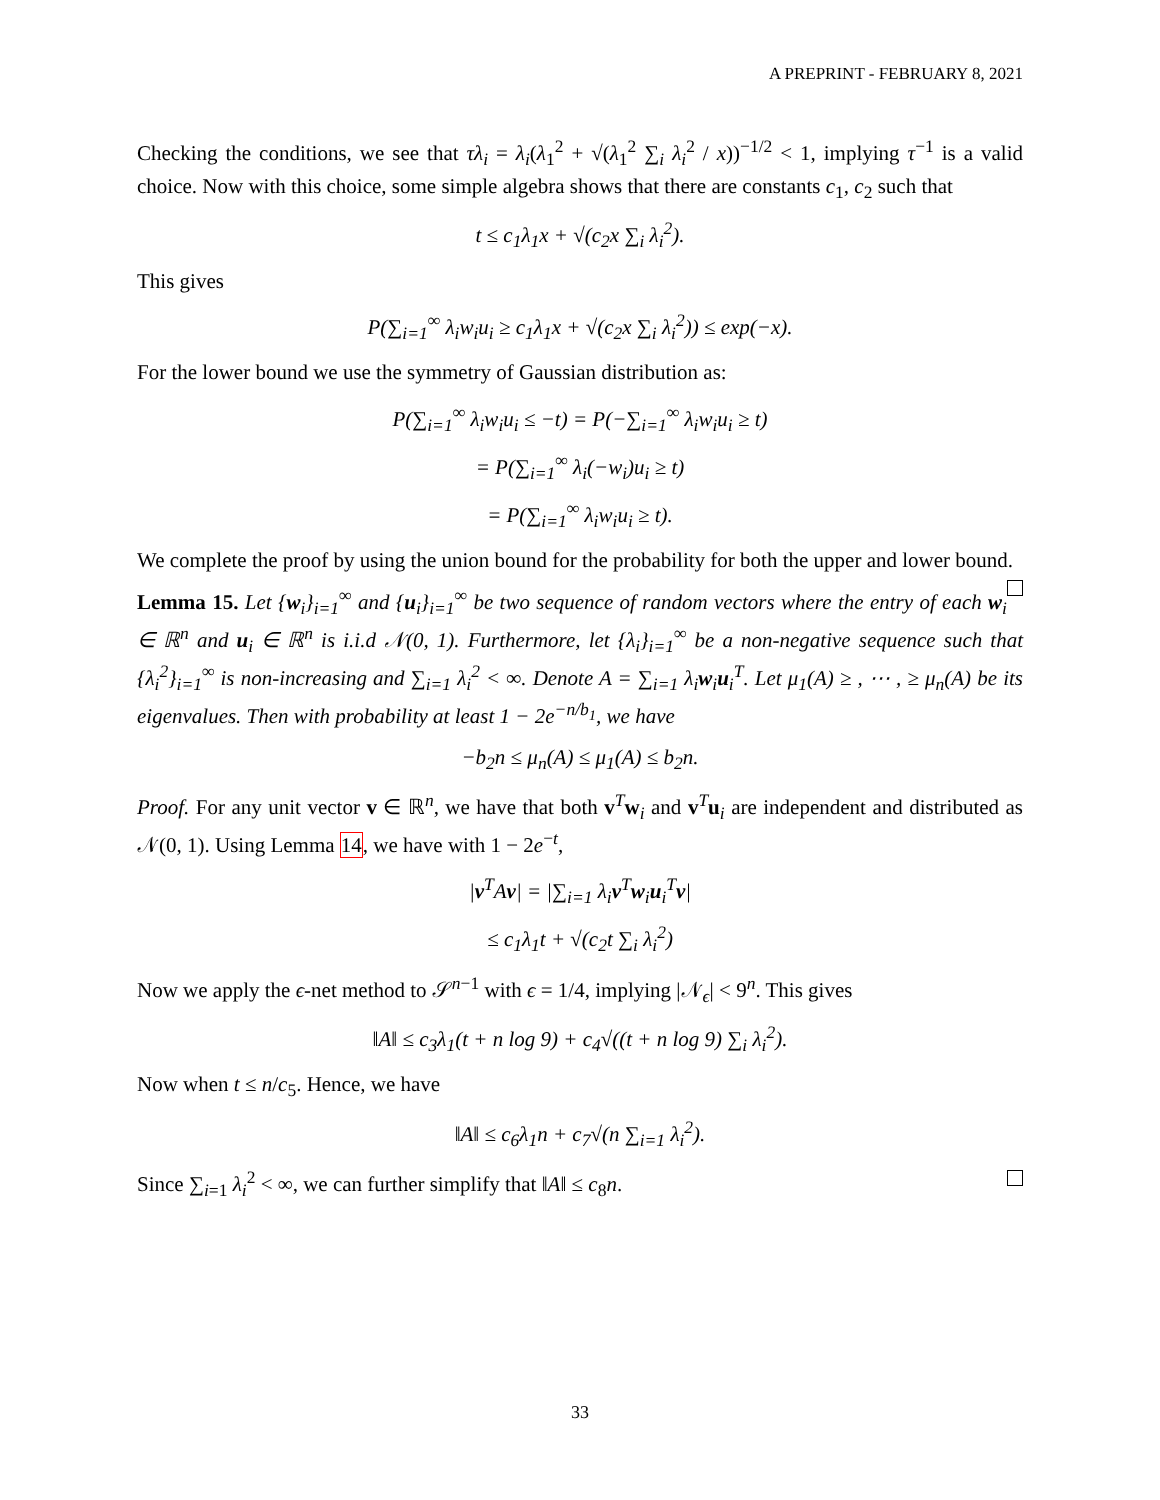A PREPRINT - FEBRUARY 8, 2021
Checking the conditions, we see that τλ<sub>i</sub> = λ<sub>i</sub>(λ<sub>1</sub><sup>2</sup> + √(λ<sub>1</sub><sup>2</sup> ∑<sub>i</sub> λ<sub>i</sub><sup>2</sup> / x))<sup>−1/2</sup> < 1, implying τ<sup>−1</sup> is a valid choice. Now with this choice, some simple algebra shows that there are constants c<sub>1</sub>, c<sub>2</sub> such that
t ≤ c<sub>1</sub>λ<sub>1</sub>x + √(c<sub>2</sub>x ∑<sub>i</sub> λ<sub>i</sub><sup>2</sup>).
This gives
P(∑<sub>i=1</sub><sup>∞</sup> λ<sub>i</sub>w<sub>i</sub>u<sub>i</sub> ≥ c<sub>1</sub>λ<sub>1</sub>x + √(c<sub>2</sub>x ∑<sub>i</sub> λ<sub>i</sub><sup>2</sup>)) ≤ exp(−x).
For the lower bound we use the symmetry of Gaussian distribution as:
P(∑<sub>i=1</sub><sup>∞</sup> λ<sub>i</sub>w<sub>i</sub>u<sub>i</sub> ≤ −t) = P(−∑<sub>i=1</sub><sup>∞</sup> λ<sub>i</sub>w<sub>i</sub>u<sub>i</sub> ≥ t)
= P(∑<sub>i=1</sub><sup>∞</sup> λ<sub>i</sub>(−w<sub>i</sub>)u<sub>i</sub> ≥ t)
= P(∑<sub>i=1</sub><sup>∞</sup> λ<sub>i</sub>w<sub>i</sub>u<sub>i</sub> ≥ t).
We complete the proof by using the union bound for the probability for both the upper and lower bound.
Lemma 15. Let {w<sub>i</sub>}<sub>i=1</sub><sup>∞</sup> and {u<sub>i</sub>}<sub>i=1</sub><sup>∞</sup> be two sequence of random vectors where the entry of each w<sub>i</sub> ∈ ℝ<sup>n</sup> and u<sub>i</sub> ∈ ℝ<sup>n</sup> is i.i.d 𝒩(0, 1). Furthermore, let {λ<sub>i</sub>}<sub>i=1</sub><sup>∞</sup> be a non-negative sequence such that {λ<sub>i</sub><sup>2</sup>}<sub>i=1</sub><sup>∞</sup> is non-increasing and ∑<sub>i=1</sub> λ<sub>i</sub><sup>2</sup> < ∞. Denote A = ∑<sub>i=1</sub> λ<sub>i</sub>w<sub>i</sub>u<sub>i</sub><sup>T</sup>. Let μ<sub>1</sub>(A) ≥ , ⋯ , ≥ μ<sub>n</sub>(A) be its eigenvalues. Then with probability at least 1 − 2e<sup>−n/b<sub>1</sub></sup>, we have
−b<sub>2</sub>n ≤ μ<sub>n</sub>(A) ≤ μ<sub>1</sub>(A) ≤ b<sub>2</sub>n.
Proof. For any unit vector v ∈ ℝ<sup>n</sup>, we have that both v<sup>T</sup>w<sub>i</sub> and v<sup>T</sup>u<sub>i</sub> are independent and distributed as 𝒩(0, 1). Using Lemma 14, we have with 1 − 2e<sup>−t</sup>,
|v<sup>T</sup>Av| = |∑<sub>i=1</sub> λ<sub>i</sub>v<sup>T</sup>w<sub>i</sub>u<sub>i</sub><sup>T</sup>v|
≤ c<sub>1</sub>λ<sub>1</sub>t + √(c<sub>2</sub>t ∑<sub>i</sub> λ<sub>i</sub><sup>2</sup>)
Now we apply the ϵ-net method to 𝒮<sup>n−1</sup> with ϵ = 1/4, implying |𝒩<sub>ϵ</sub>| < 9<sup>n</sup>. This gives
‖A‖ ≤ c<sub>3</sub>λ<sub>1</sub>(t + n log 9) + c<sub>4</sub>√((t + n log 9) ∑<sub>i</sub> λ<sub>i</sub><sup>2</sup>).
Now when t ≤ n/c<sub>5</sub>. Hence, we have
‖A‖ ≤ c<sub>6</sub>λ<sub>1</sub>n + c<sub>7</sub>√(n ∑<sub>i=1</sub> λ<sub>i</sub><sup>2</sup>).
Since ∑<sub>i=1</sub> λ<sub>i</sub><sup>2</sup> < ∞, we can further simplify that ‖A‖ ≤ c<sub>8</sub>n.
33